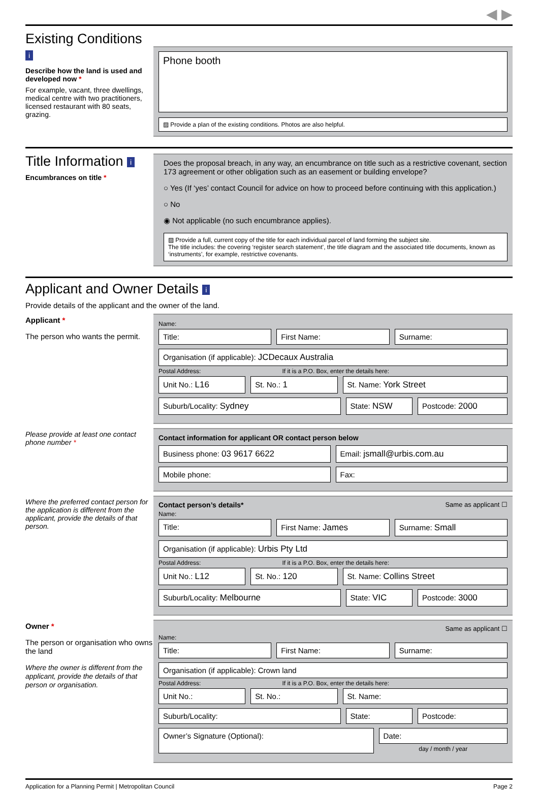◀ ▶
Existing Conditions i
Describe how the land is used and developed now *
For example, vacant, three dwellings, medical centre with two practitioners, licensed restaurant with 80 seats, grazing.
Phone booth
▨ Provide a plan of the existing conditions. Photos are also helpful.
Title Information i
Encumbrances on title *
Does the proposal breach, in any way, an encumbrance on title such as a restrictive covenant, section 173 agreement or other obligation such as an easement or building envelope?
○ Yes (If ‘yes’ contact Council for advice on how to proceed before continuing with this application.)
○ No
◉ Not applicable (no such encumbrance applies).
▨ Provide a full, current copy of the title for each individual parcel of land forming the subject site.
The title includes: the covering ‘register search statement’, the title diagram and the associated title documents, known as ‘instruments’, for example, restrictive covenants.
Applicant and Owner Details i
Provide details of the applicant and the owner of the land.
Applicant *
The person who wants the permit.
Name:
Title: First Name: Surname:
Organisation (if applicable): JCDecaux Australia
Postal Address: If it is a P.O. Box, enter the details here:
Unit No.: L16 St. No.: 1 St. Name: York Street
Suburb/Locality: Sydney State: NSW Postcode: 2000
Please provide at least one contact phone number *
Contact information for applicant OR contact person below
Business phone: 03 9617 6622 Email: jsmall@urbis.com.au
Mobile phone: Fax:
Where the preferred contact person for the application is different from the applicant, provide the details of that person.
Contact person’s details* Same as applicant ☐
Name:
Title: First Name: James Surname: Small
Organisation (if applicable): Urbis Pty Ltd
Postal Address: If it is a P.O. Box, enter the details here:
Unit No.: L12 St. No.: 120 St. Name: Collins Street
Suburb/Locality: Melbourne State: VIC Postcode: 3000
Owner *
The person or organisation who owns the land
Where the owner is different from the applicant, provide the details of that person or organisation.
Same as applicant ☐
Name:
Title: First Name: Surname:
Organisation (if applicable): Crown land
Postal Address: If it is a P.O. Box, enter the details here:
Unit No.: St. No.: St. Name:
Suburb/Locality: State: Postcode:
Owner’s Signature (Optional):
Date:
day / month / year
Application for a Planning Permit | Metropolitan Council Page 2